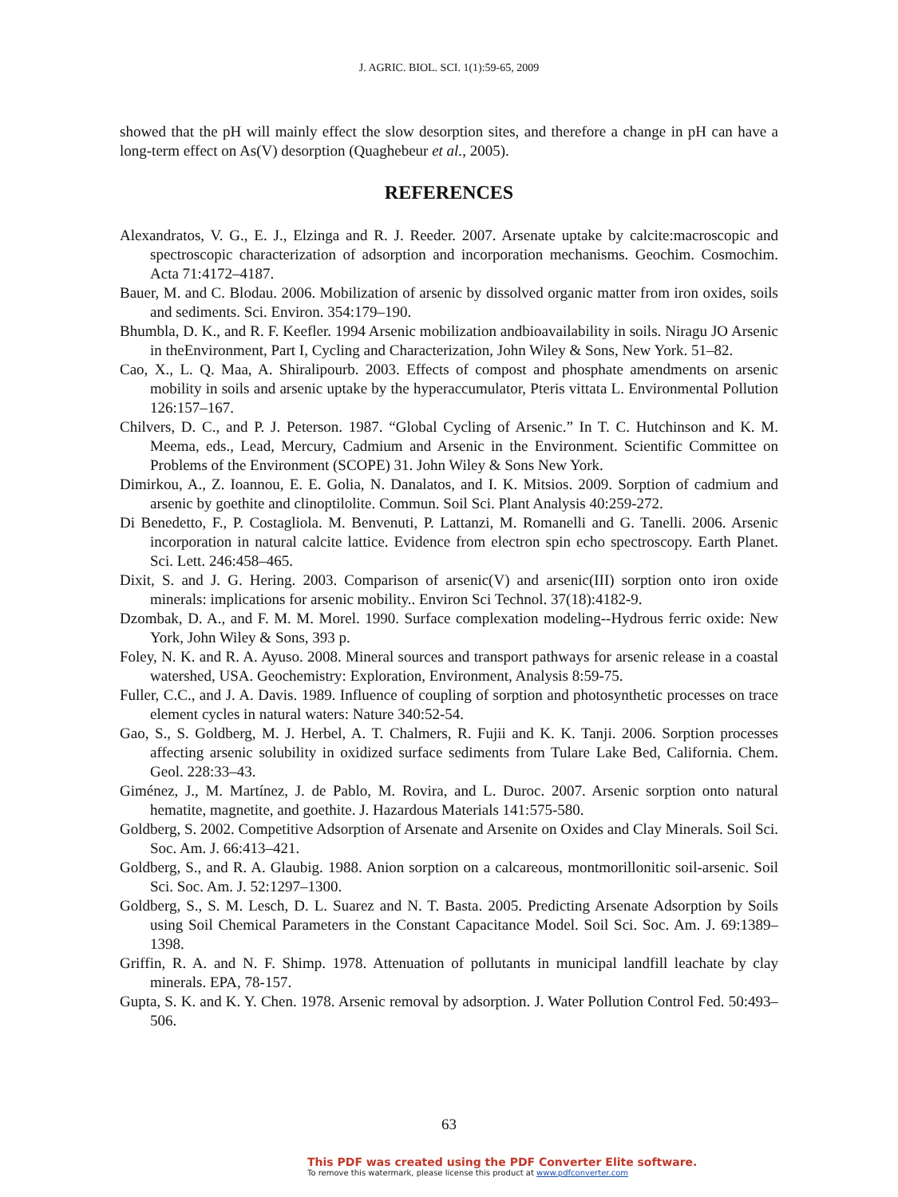J. AGRIC. BIOL. SCI. 1(1):59-65, 2009
showed that the pH will mainly effect the slow desorption sites, and therefore a change in pH can have a long-term effect on As(V) desorption (Quaghebeur et al., 2005).
REFERENCES
Alexandratos, V. G., E. J., Elzinga and R. J. Reeder. 2007. Arsenate uptake by calcite:macroscopic and spectroscopic characterization of adsorption and incorporation mechanisms. Geochim. Cosmochim. Acta 71:4172–4187.
Bauer, M. and C. Blodau. 2006. Mobilization of arsenic by dissolved organic matter from iron oxides, soils and sediments. Sci. Environ. 354:179–190.
Bhumbla, D. K., and R. F. Keefler. 1994 Arsenic mobilization andbioavailability in soils. Niragu JO Arsenic in theEnvironment, Part I, Cycling and Characterization, John Wiley & Sons, New York. 51–82.
Cao, X., L. Q. Maa, A. Shiralipourb. 2003. Effects of compost and phosphate amendments on arsenic mobility in soils and arsenic uptake by the hyperaccumulator, Pteris vittata L. Environmental Pollution 126:157–167.
Chilvers, D. C., and P. J. Peterson. 1987. “Global Cycling of Arsenic.” In T. C. Hutchinson and K. M. Meema, eds., Lead, Mercury, Cadmium and Arsenic in the Environment. Scientific Committee on Problems of the Environment (SCOPE) 31. John Wiley & Sons New York.
Dimirkou, A., Z. Ioannou, E. E. Golia, N. Danalatos, and I. K. Mitsios. 2009. Sorption of cadmium and arsenic by goethite and clinoptilolite. Commun. Soil Sci. Plant Analysis 40:259-272.
Di Benedetto, F., P. Costagliola. M. Benvenuti, P. Lattanzi, M. Romanelli and G. Tanelli. 2006. Arsenic incorporation in natural calcite lattice. Evidence from electron spin echo spectroscopy. Earth Planet. Sci. Lett. 246:458–465.
Dixit, S. and J. G. Hering. 2003. Comparison of arsenic(V) and arsenic(III) sorption onto iron oxide minerals: implications for arsenic mobility.. Environ Sci Technol. 37(18):4182-9.
Dzombak, D. A., and F. M. M. Morel. 1990. Surface complexation modeling--Hydrous ferric oxide: New York, John Wiley & Sons, 393 p.
Foley, N. K. and R. A. Ayuso. 2008. Mineral sources and transport pathways for arsenic release in a coastal watershed, USA. Geochemistry: Exploration, Environment, Analysis 8:59-75.
Fuller, C.C., and J. A. Davis. 1989. Influence of coupling of sorption and photosynthetic processes on trace element cycles in natural waters: Nature 340:52-54.
Gao, S., S. Goldberg, M. J. Herbel, A. T. Chalmers, R. Fujii and K. K. Tanji. 2006. Sorption processes affecting arsenic solubility in oxidized surface sediments from Tulare Lake Bed, California. Chem. Geol. 228:33–43.
Giménez, J., M. Martínez, J. de Pablo, M. Rovira, and L. Duroc. 2007. Arsenic sorption onto natural hematite, magnetite, and goethite. J. Hazardous Materials 141:575-580.
Goldberg, S. 2002. Competitive Adsorption of Arsenate and Arsenite on Oxides and Clay Minerals. Soil Sci. Soc. Am. J. 66:413–421.
Goldberg, S., and R. A. Glaubig. 1988. Anion sorption on a calcareous, montmorillonitic soil-arsenic. Soil Sci. Soc. Am. J. 52:1297–1300.
Goldberg, S., S. M. Lesch, D. L. Suarez and N. T. Basta. 2005. Predicting Arsenate Adsorption by Soils using Soil Chemical Parameters in the Constant Capacitance Model. Soil Sci. Soc. Am. J. 69:1389–1398.
Griffin, R. A. and N. F. Shimp. 1978. Attenuation of pollutants in municipal landfill leachate by clay minerals. EPA, 78-157.
Gupta, S. K. and K. Y. Chen. 1978. Arsenic removal by adsorption. J. Water Pollution Control Fed. 50:493–506.
63
This PDF was created using the PDF Converter Elite software.
To remove this watermark, please license this product at www.pdfconverter.com